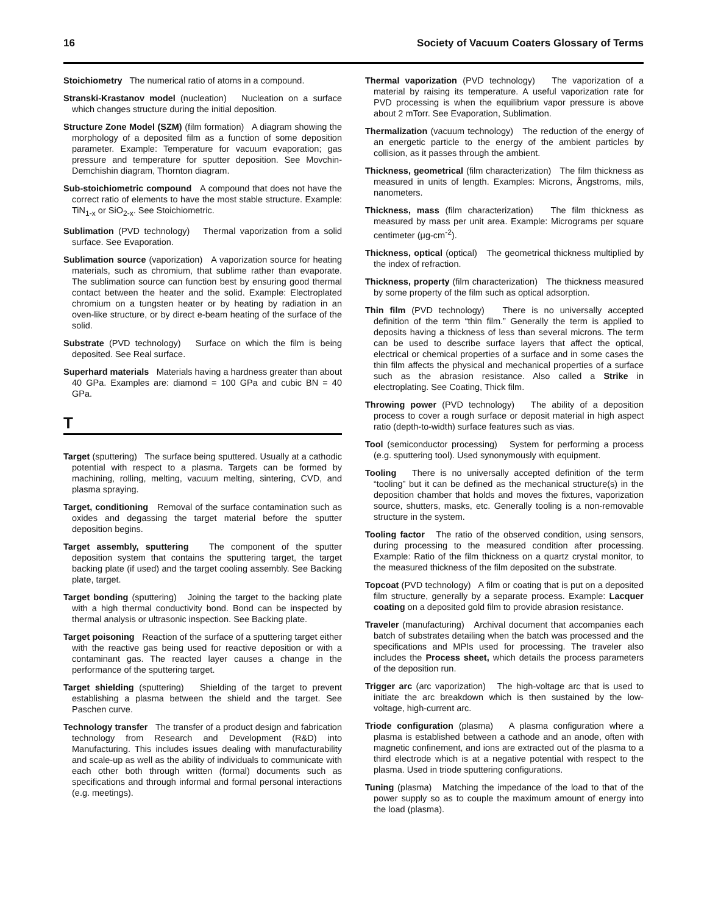16 Society of Vacuum Coaters Glossary of Terms
Stoichiometry The numerical ratio of atoms in a compound.
Stranski-Krastanov model (nucleation) Nucleation on a surface which changes structure during the initial deposition.
Structure Zone Model (SZM) (film formation) A diagram showing the morphology of a deposited film as a function of some deposition parameter. Example: Temperature for vacuum evaporation; gas pressure and temperature for sputter deposition. See Movchin-Demchishin diagram, Thornton diagram.
Sub-stoichiometric compound A compound that does not have the correct ratio of elements to have the most stable structure. Example: TiN<sub>1-x</sub> or SiO<sub>2-x</sub>. See Stoichiometric.
Sublimation (PVD technology) Thermal vaporization from a solid surface. See Evaporation.
Sublimation source (vaporization) A vaporization source for heating materials, such as chromium, that sublime rather than evaporate. The sublimation source can function best by ensuring good thermal contact between the heater and the solid. Example: Electroplated chromium on a tungsten heater or by heating by radiation in an oven-like structure, or by direct e-beam heating of the surface of the solid.
Substrate (PVD technology) Surface on which the film is being deposited. See Real surface.
Superhard materials Materials having a hardness greater than about 40 GPa. Examples are: diamond = 100 GPa and cubic BN = 40 GPa.
T
Target (sputtering) The surface being sputtered. Usually at a cathodic potential with respect to a plasma. Targets can be formed by machining, rolling, melting, vacuum melting, sintering, CVD, and plasma spraying.
Target, conditioning Removal of the surface contamination such as oxides and degassing the target material before the sputter deposition begins.
Target assembly, sputtering The component of the sputter deposition system that contains the sputtering target, the target backing plate (if used) and the target cooling assembly. See Backing plate, target.
Target bonding (sputtering) Joining the target to the backing plate with a high thermal conductivity bond. Bond can be inspected by thermal analysis or ultrasonic inspection. See Backing plate.
Target poisoning Reaction of the surface of a sputtering target either with the reactive gas being used for reactive deposition or with a contaminant gas. The reacted layer causes a change in the performance of the sputtering target.
Target shielding (sputtering) Shielding of the target to prevent establishing a plasma between the shield and the target. See Paschen curve.
Technology transfer The transfer of a product design and fabrication technology from Research and Development (R&D) into Manufacturing. This includes issues dealing with manufacturability and scale-up as well as the ability of individuals to communicate with each other both through written (formal) documents such as specifications and through informal and formal personal interactions (e.g. meetings).
Thermal vaporization (PVD technology) The vaporization of a material by raising its temperature. A useful vaporization rate for PVD processing is when the equilibrium vapor pressure is above about 2 mTorr. See Evaporation, Sublimation.
Thermalization (vacuum technology) The reduction of the energy of an energetic particle to the energy of the ambient particles by collision, as it passes through the ambient.
Thickness, geometrical (film characterization) The film thickness as measured in units of length. Examples: Microns, Ångstroms, mils, nanometers.
Thickness, mass (film characterization) The film thickness as measured by mass per unit area. Example: Micrograms per square centimeter (μg-cm<sup>-2</sup>).
Thickness, optical (optical) The geometrical thickness multiplied by the index of refraction.
Thickness, property (film characterization) The thickness measured by some property of the film such as optical adsorption.
Thin film (PVD technology) There is no universally accepted definition of the term “thin film.” Generally the term is applied to deposits having a thickness of less than several microns. The term can be used to describe surface layers that affect the optical, electrical or chemical properties of a surface and in some cases the thin film affects the physical and mechanical properties of a surface such as the abrasion resistance. Also called a Strike in electroplating. See Coating, Thick film.
Throwing power (PVD technology) The ability of a deposition process to cover a rough surface or deposit material in high aspect ratio (depth-to-width) surface features such as vias.
Tool (semiconductor processing) System for performing a process (e.g. sputtering tool). Used synonymously with equipment.
Tooling There is no universally accepted definition of the term “tooling” but it can be defined as the mechanical structure(s) in the deposition chamber that holds and moves the fixtures, vaporization source, shutters, masks, etc. Generally tooling is a non-removable structure in the system.
Tooling factor The ratio of the observed condition, using sensors, during processing to the measured condition after processing. Example: Ratio of the film thickness on a quartz crystal monitor, to the measured thickness of the film deposited on the substrate.
Topcoat (PVD technology) A film or coating that is put on a deposited film structure, generally by a separate process. Example: Lacquer coating on a deposited gold film to provide abrasion resistance.
Traveler (manufacturing) Archival document that accompanies each batch of substrates detailing when the batch was processed and the specifications and MPIs used for processing. The traveler also includes the Process sheet, which details the process parameters of the deposition run.
Trigger arc (arc vaporization) The high-voltage arc that is used to initiate the arc breakdown which is then sustained by the low-voltage, high-current arc.
Triode configuration (plasma) A plasma configuration where a plasma is established between a cathode and an anode, often with magnetic confinement, and ions are extracted out of the plasma to a third electrode which is at a negative potential with respect to the plasma. Used in triode sputtering configurations.
Tuning (plasma) Matching the impedance of the load to that of the power supply so as to couple the maximum amount of energy into the load (plasma).